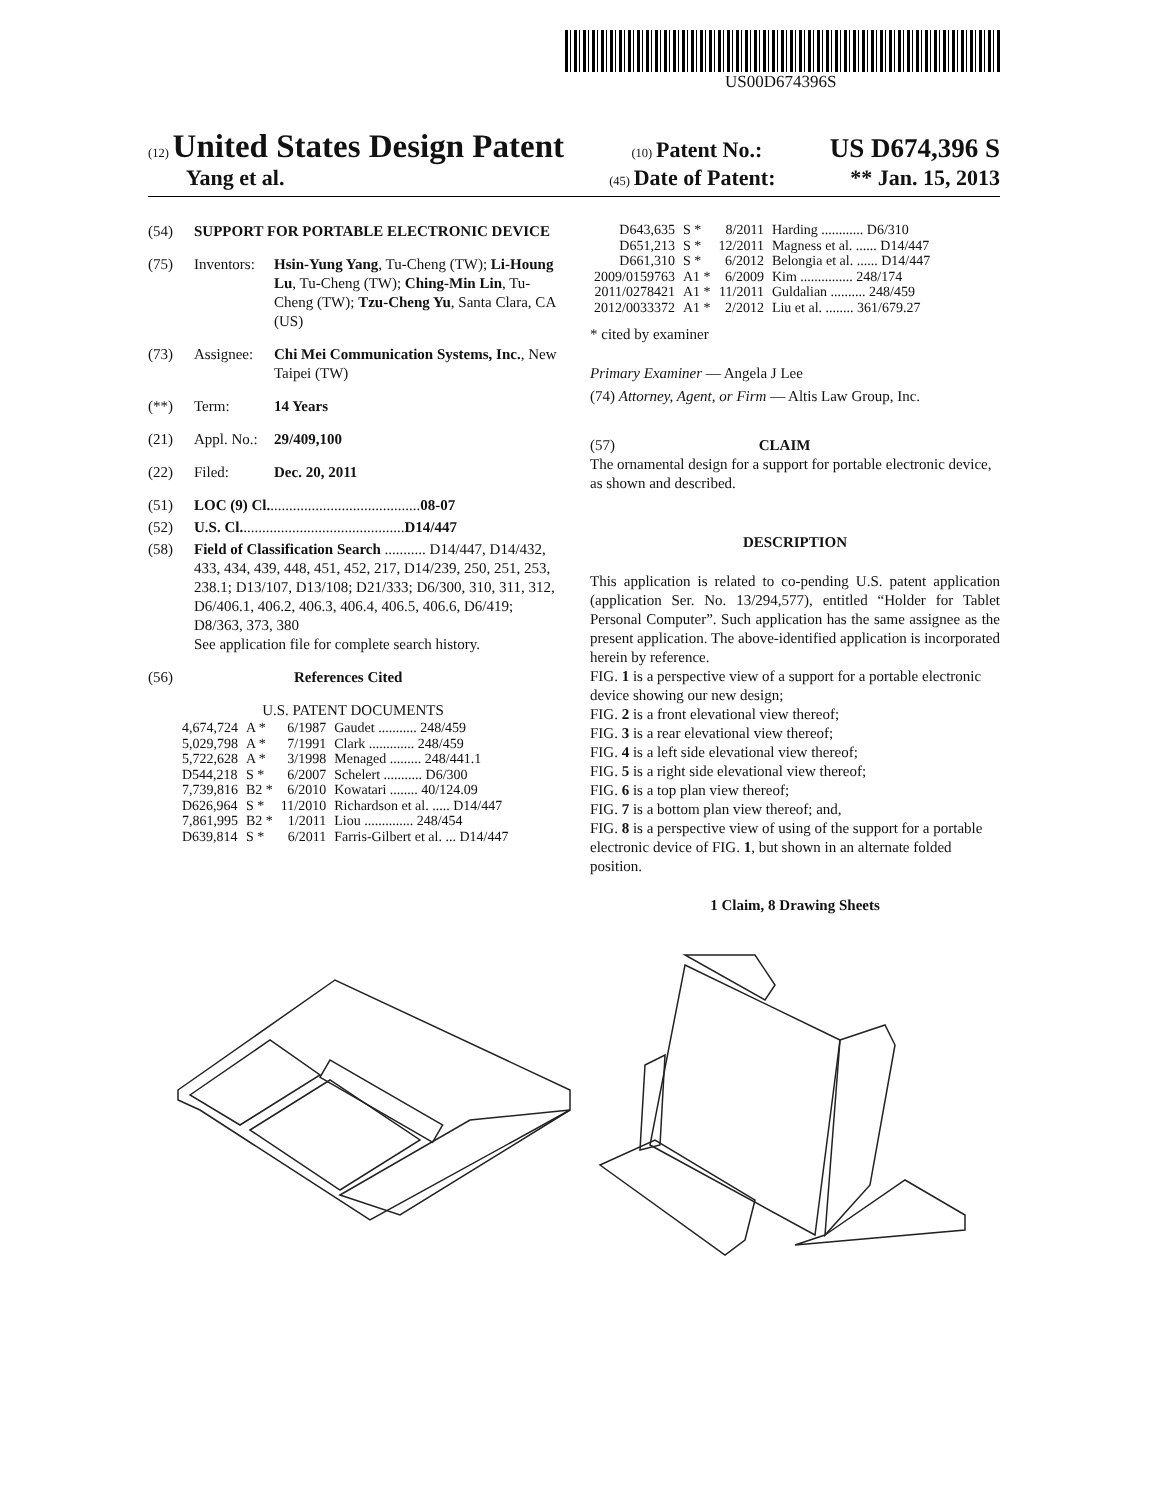US00D674396S
(12) United States Design Patent (10) Patent No.: US D674,396 S
Yang et al. (45) Date of Patent: ** Jan. 15, 2013
(54) SUPPORT FOR PORTABLE ELECTRONIC DEVICE
(75) Inventors: Hsin-Yung Yang, Tu-Cheng (TW); Li-Houng Lu, Tu-Cheng (TW); Ching-Min Lin, Tu-Cheng (TW); Tzu-Cheng Yu, Santa Clara, CA (US)
(73) Assignee: Chi Mei Communication Systems, Inc., New Taipei (TW)
(**) Term: 14 Years
(21) Appl. No.: 29/409,100
(22) Filed: Dec. 20, 2011
(51) LOC (9) Cl. ........................................ 08-07
(52) U.S. Cl. ........................................... D14/447
(58) Field of Classification Search ........... D14/447, D14/432, 433, 434, 439, 448, 451, 452, 217, D14/239, 250, 251, 253, 238.1; D13/107, D13/108; D21/333; D6/300, 310, 311, 312, D6/406.1, 406.2, 406.3, 406.4, 406.5, 406.6, D6/419; D8/363, 373, 380
See application file for complete search history.
(56) References Cited
U.S. PATENT DOCUMENTS
| 4,674,724 | A * | 6/1987 | Gaudet ........... 248/459 |
| 5,029,798 | A * | 7/1991 | Clark ............. 248/459 |
| 5,722,628 | A * | 3/1998 | Menaged ......... 248/441.1 |
| D544,218 | S * | 6/2007 | Schelert ........... D6/300 |
| 7,739,816 | B2 * | 6/2010 | Kowatari ........ 40/124.09 |
| D626,964 | S * | 11/2010 | Richardson et al. ..... D14/447 |
| 7,861,995 | B2 * | 1/2011 | Liou .............. 248/454 |
| D639,814 | S * | 6/2011 | Farris-Gilbert et al. ... D14/447 |
| D643,635 | S * | 8/2011 | Harding ............ D6/310 |
| D651,213 | S * | 12/2011 | Magness et al. ...... D14/447 |
| D661,310 | S * | 6/2012 | Belongia et al. ...... D14/447 |
| 2009/0159763 | A1 * | 6/2009 | Kim ............... 248/174 |
| 2011/0278421 | A1 * | 11/2011 | Guldalian .......... 248/459 |
| 2012/0033372 | A1 * | 2/2012 | Liu et al. ........ 361/679.27 |
* cited by examiner
Primary Examiner — Angela J Lee
(74) Attorney, Agent, or Firm — Altis Law Group, Inc.
(57) CLAIM
The ornamental design for a support for portable electronic device, as shown and described.
DESCRIPTION
This application is related to co-pending U.S. patent application (application Ser. No. 13/294,577), entitled “Holder for Tablet Personal Computer”. Such application has the same assignee as the present application. The above-identified application is incorporated herein by reference.
FIG. 1 is a perspective view of a support for a portable electronic device showing our new design;
FIG. 2 is a front elevational view thereof;
FIG. 3 is a rear elevational view thereof;
FIG. 4 is a left side elevational view thereof;
FIG. 5 is a right side elevational view thereof;
FIG. 6 is a top plan view thereof;
FIG. 7 is a bottom plan view thereof; and,
FIG. 8 is a perspective view of using of the support for a portable electronic device of FIG. 1, but shown in an alternate folded position.
1 Claim, 8 Drawing Sheets